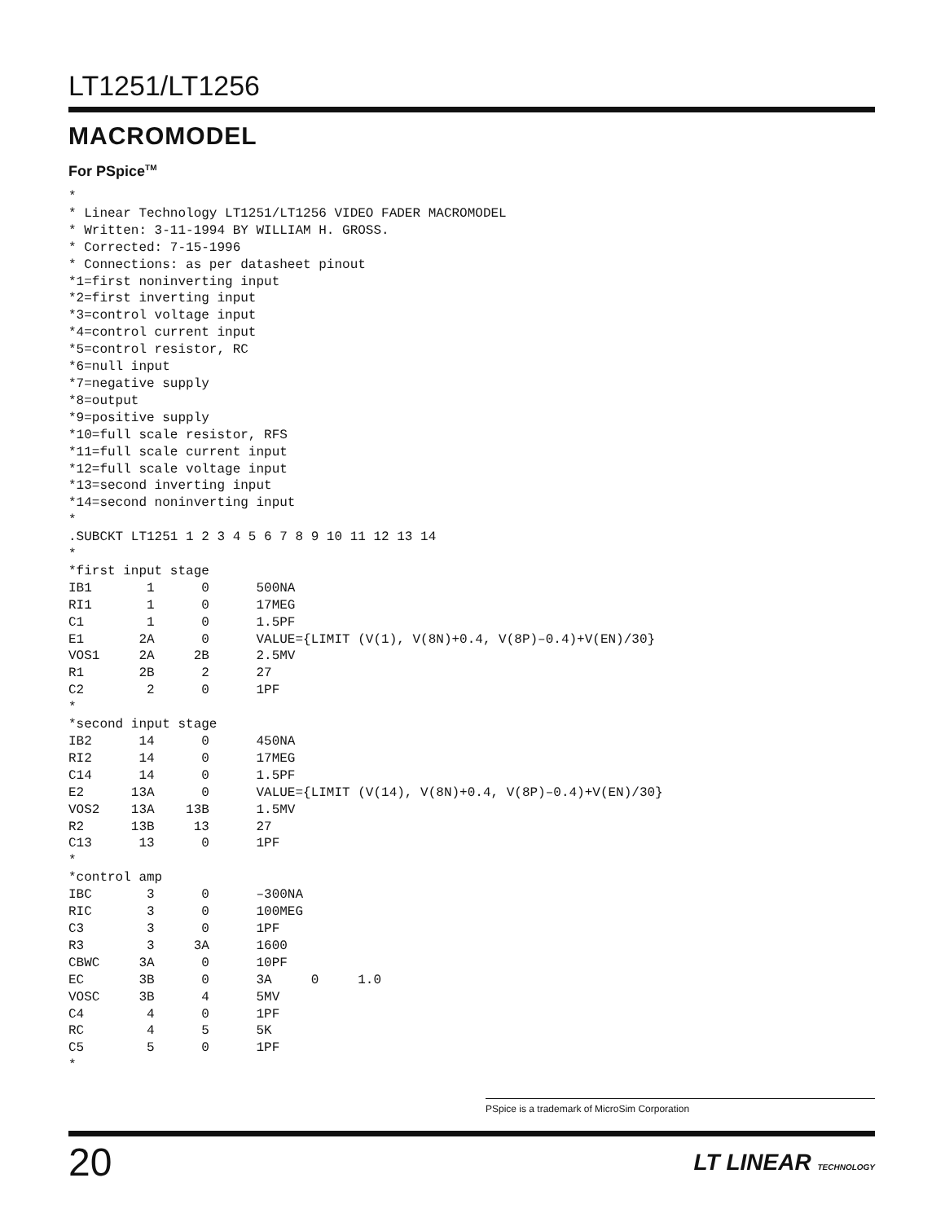LT1251/LT1256
MACROMODEL
For PSpice<sup>TM</sup>
*
* Linear Technology LT1251/LT1256 VIDEO FADER MACROMODEL
* Written: 3-11-1994 BY WILLIAM H. GROSS.
* Corrected: 7-15-1996
* Connections: as per datasheet pinout
*1=first noninverting input
*2=first inverting input
*3=control voltage input
*4=control current input
*5=control resistor, RC
*6=null input
*7=negative supply
*8=output
*9=positive supply
*10=full scale resistor, RFS
*11=full scale current input
*12=full scale voltage input
*13=second inverting input
*14=second noninverting input
*
.SUBCKT LT1251 1 2 3 4 5 6 7 8 9 10 11 12 13 14
*
*first input stage
IB1       1      0      500NA
RI1       1      0      17MEG
C1        1      0      1.5PF
E1       2A      0      VALUE={LIMIT (V(1), V(8N)+0.4, V(8P)–0.4)+V(EN)/30}
VOS1     2A     2B      2.5MV
R1       2B      2      27
C2        2      0      1PF
*
*second input stage
IB2      14      0      450NA
RI2      14      0      17MEG
C14      14      0      1.5PF
E2      13A      0      VALUE={LIMIT (V(14), V(8N)+0.4, V(8P)–0.4)+V(EN)/30}
VOS2    13A    13B      1.5MV
R2      13B     13      27
C13      13      0      1PF
*
*control amp
IBC       3      0      –300NA
RIC       3      0      100MEG
C3        3      0      1PF
R3        3     3A      1600
CBWC     3A      0      10PF
EC       3B      0      3A     0     1.0
VOSC     3B      4      5MV
C4        4      0      1PF
RC        4      5      5K
C5        5      0      1PF
*
PSpice is a trademark of MicroSim Corporation
20 LT LINEAR TECHNOLOGY